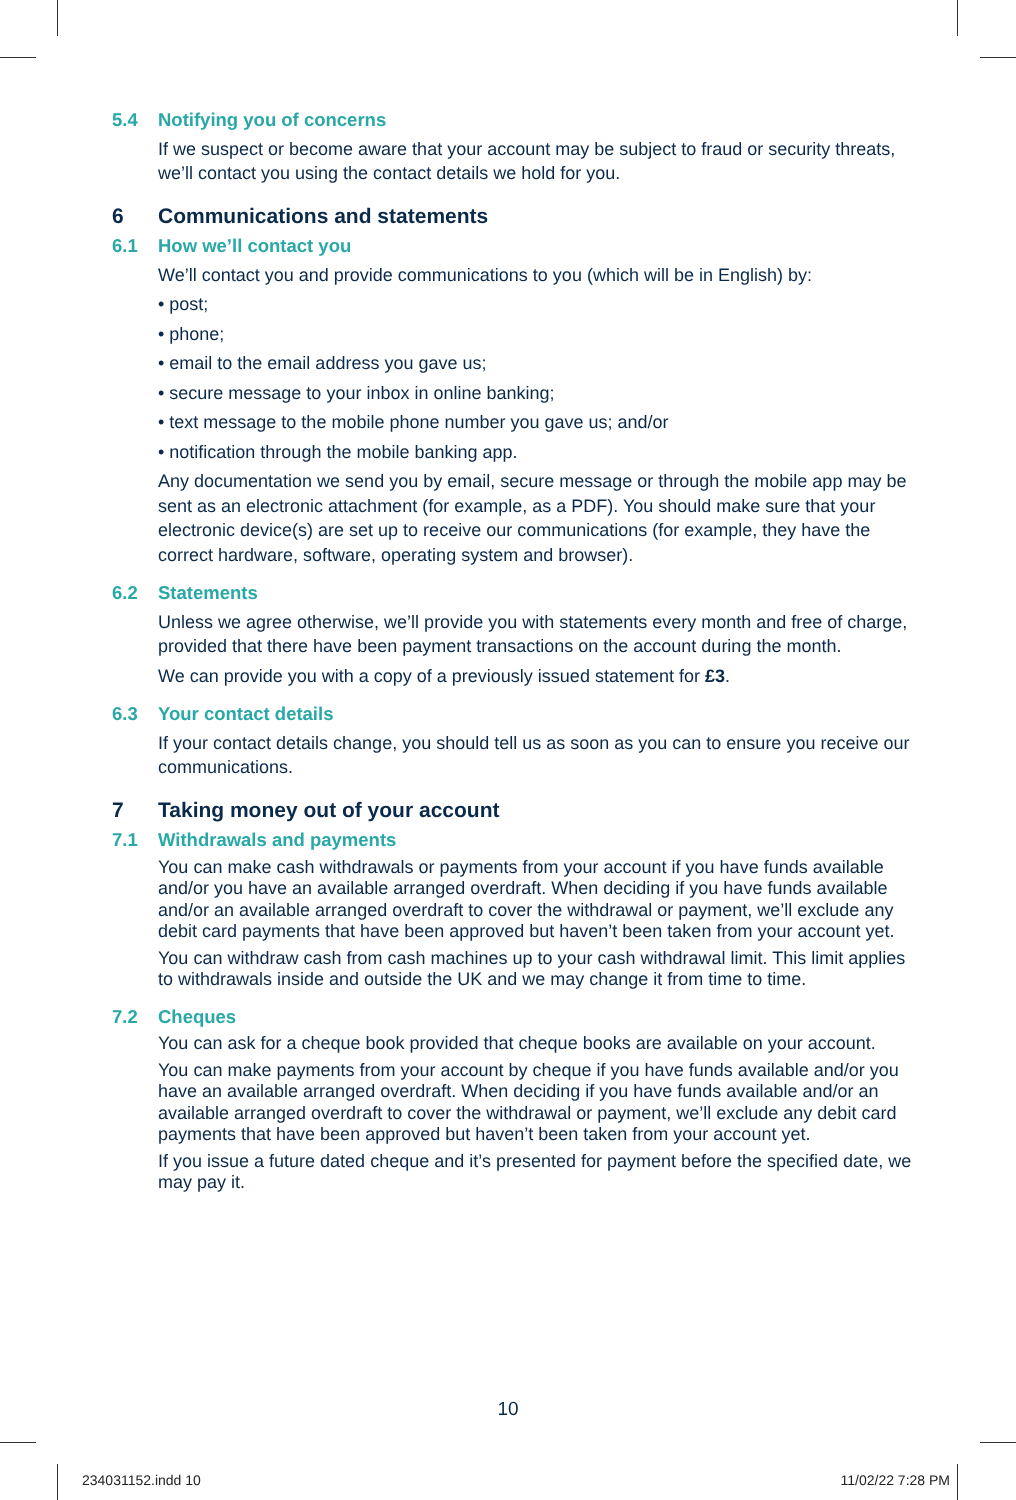5.4 Notifying you of concerns
If we suspect or become aware that your account may be subject to fraud or security threats, we’ll contact you using the contact details we hold for you.
6 Communications and statements
6.1 How we’ll contact you
We’ll contact you and provide communications to you (which will be in English) by:
• post;
• phone;
• email to the email address you gave us;
• secure message to your inbox in online banking;
• text message to the mobile phone number you gave us; and/or
• notification through the mobile banking app.
Any documentation we send you by email, secure message or through the mobile app may be sent as an electronic attachment (for example, as a PDF). You should make sure that your electronic device(s) are set up to receive our communications (for example, they have the correct hardware, software, operating system and browser).
6.2 Statements
Unless we agree otherwise, we’ll provide you with statements every month and free of charge, provided that there have been payment transactions on the account during the month.
We can provide you with a copy of a previously issued statement for £3.
6.3 Your contact details
If your contact details change, you should tell us as soon as you can to ensure you receive our communications.
7 Taking money out of your account
7.1 Withdrawals and payments
You can make cash withdrawals or payments from your account if you have funds available and/or you have an available arranged overdraft. When deciding if you have funds available and/or an available arranged overdraft to cover the withdrawal or payment, we’ll exclude any debit card payments that have been approved but haven’t been taken from your account yet.
You can withdraw cash from cash machines up to your cash withdrawal limit. This limit applies to withdrawals inside and outside the UK and we may change it from time to time.
7.2 Cheques
You can ask for a cheque book provided that cheque books are available on your account.
You can make payments from your account by cheque if you have funds available and/or you have an available arranged overdraft. When deciding if you have funds available and/or an available arranged overdraft to cover the withdrawal or payment, we’ll exclude any debit card payments that have been approved but haven’t been taken from your account yet.
If you issue a future dated cheque and it’s presented for payment before the specified date, we may pay it.
10
234031152.indd 10 11/02/22 7:28 PM